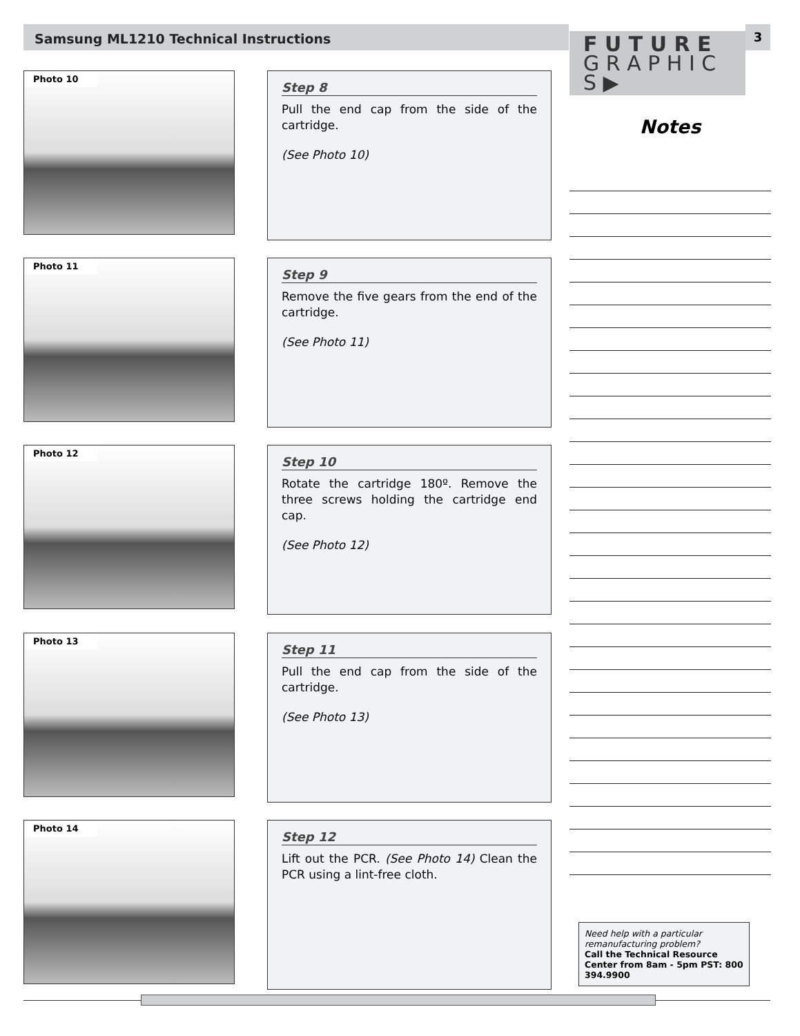Samsung ML1210 Technical Instructions
3
F U T U R E
G R A P H I C S ▶
Photo 10
Step 8
Pull the end cap from the side of the cartridge.
(See Photo 10)
Photo 11
Step 9
Remove the five gears from the end of the cartridge.
(See Photo 11)
Photo 12
Step 10
Rotate the cartridge 180º. Remove the three screws holding the cartridge end cap.
(See Photo 12)
Photo 13
Step 11
Pull the end cap from the side of the cartridge.
(See Photo 13)
Photo 14
Step 12
Lift out the PCR. (See Photo 14) Clean the PCR using a lint-free cloth.
Notes
Need help with a particular remanufacturing problem?
Call the Technical Resource Center from 8am - 5pm PST: 800 394.9900